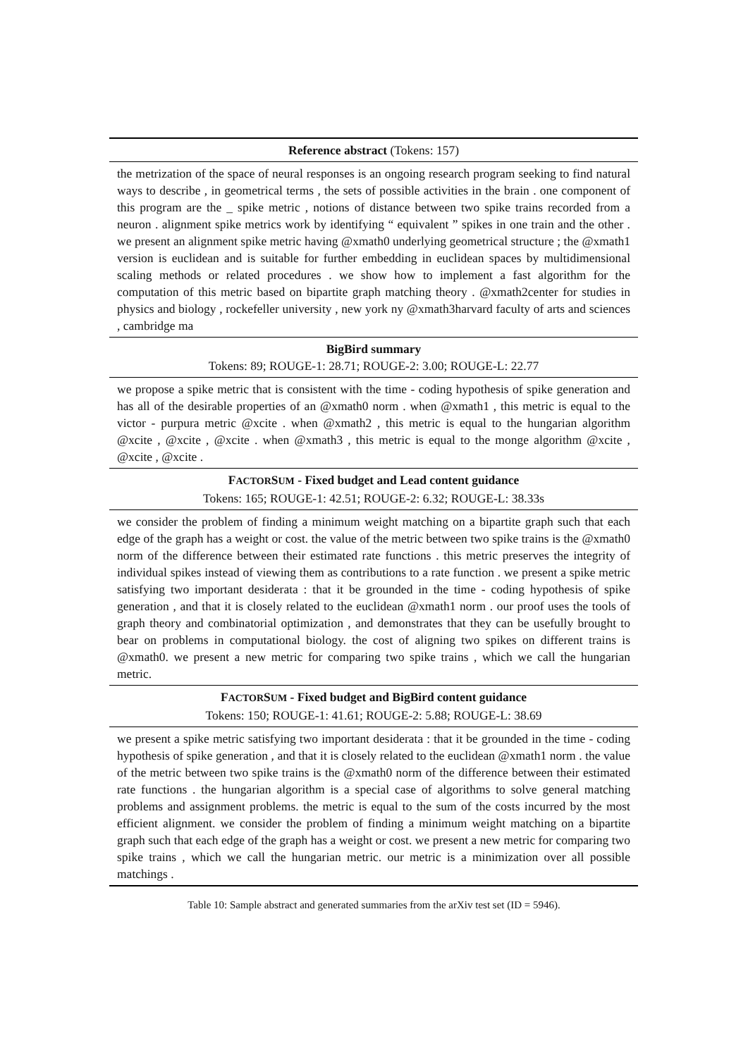| Reference abstract (Tokens: 157) |
| --- |
| the metrization of the space of neural responses is an ongoing research program seeking to find natural ways to describe , in geometrical terms , the sets of possible activities in the brain . one component of this program are the _ spike metric , notions of distance between two spike trains recorded from a neuron . alignment spike metrics work by identifying “ equivalent ” spikes in one train and the other . we present an alignment spike metric having @xmath0 underlying geometrical structure ; the @xmath1 version is euclidean and is suitable for further embedding in euclidean spaces by multidimensional scaling methods or related procedures . we show how to implement a fast algorithm for the computation of this metric based on bipartite graph matching theory . @xmath2center for studies in physics and biology , rockefeller university , new york ny @xmath3harvard faculty of arts and sciences , cambridge ma |
| BigBird summary Tokens: 89; ROUGE-1: 28.71; ROUGE-2: 3.00; ROUGE-L: 22.77 |
| we propose a spike metric that is consistent with the time - coding hypothesis of spike generation and has all of the desirable properties of an @xmath0 norm . when @xmath1 , this metric is equal to the victor - purpura metric @xcite . when @xmath2 , this metric is equal to the hungarian algorithm @xcite , @xcite , @xcite . when @xmath3 , this metric is equal to the monge algorithm @xcite , @xcite , @xcite . |
| F ACTOR S UM - Fixed budget and Lead content guidance Tokens: 165; ROUGE-1: 42.51; ROUGE-2: 6.32; ROUGE-L: 38.33s |
| we consider the problem of finding a minimum weight matching on a bipartite graph such that each edge of the graph has a weight or cost. the value of the metric between two spike trains is the @xmath0 norm of the difference between their estimated rate functions . this metric preserves the integrity of individual spikes instead of viewing them as contributions to a rate function . we present a spike metric satisfying two important desiderata : that it be grounded in the time - coding hypothesis of spike generation , and that it is closely related to the euclidean @xmath1 norm . our proof uses the tools of graph theory and combinatorial optimization , and demonstrates that they can be usefully brought to bear on problems in computational biology. the cost of aligning two spikes on different trains is @xmath0. we present a new metric for comparing two spike trains , which we call the hungarian metric. |
| F ACTOR S UM - Fixed budget and BigBird content guidance Tokens: 150; ROUGE-1: 41.61; ROUGE-2: 5.88; ROUGE-L: 38.69 |
| we present a spike metric satisfying two important desiderata : that it be grounded in the time - coding hypothesis of spike generation , and that it is closely related to the euclidean @xmath1 norm . the value of the metric between two spike trains is the @xmath0 norm of the difference between their estimated rate functions . the hungarian algorithm is a special case of algorithms to solve general matching problems and assignment problems. the metric is equal to the sum of the costs incurred by the most efficient alignment. we consider the problem of finding a minimum weight matching on a bipartite graph such that each edge of the graph has a weight or cost. we present a new metric for comparing two spike trains , which we call the hungarian metric. our metric is a minimization over all possible matchings . |
Table 10: Sample abstract and generated summaries from the arXiv test set (ID = 5946).